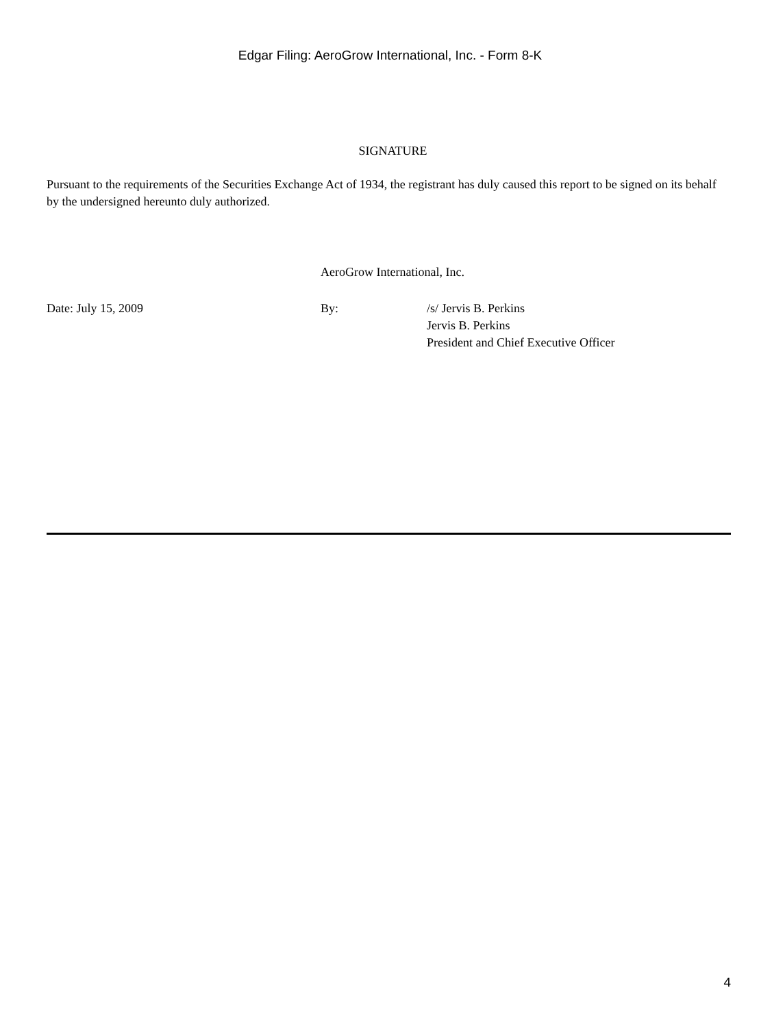Edgar Filing: AeroGrow International, Inc. - Form 8-K
SIGNATURE
Pursuant to the requirements of the Securities Exchange Act of 1934, the registrant has duly caused this report to be signed on its behalf by the undersigned hereunto duly authorized.
AeroGrow International, Inc.
| Date: July 15, 2009 | By: | /s/ Jervis B. Perkins Jervis B. Perkins President and Chief Executive Officer |
4